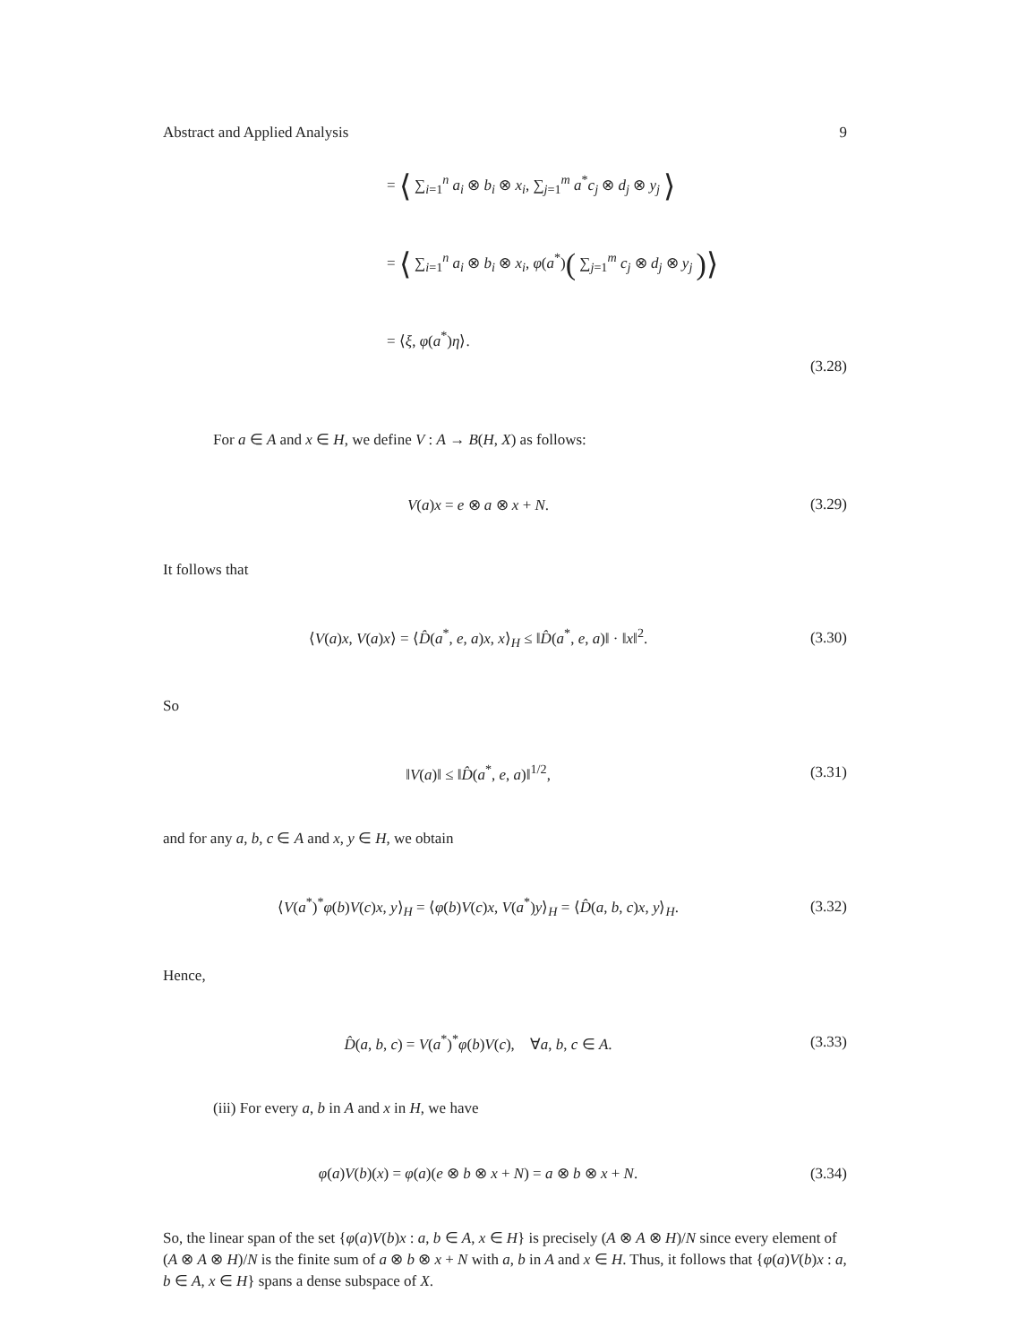Abstract and Applied Analysis 9
= ⟨ ∑<sub>i=1</sub><sup>n</sup> a<sub>i</sub> ⊗ b<sub>i</sub> ⊗ x<sub>i</sub>, ∑<sub>j=1</sub><sup>m</sup> a<sup>*</sup>c<sub>j</sub> ⊗ d<sub>j</sub> ⊗ y<sub>j</sub> ⟩
= ⟨ ∑<sub>i=1</sub><sup>n</sup> a<sub>i</sub> ⊗ b<sub>i</sub> ⊗ x<sub>i</sub>, φ(a<sup>*</sup>)( ∑<sub>j=1</sub><sup>m</sup> c<sub>j</sub> ⊗ d<sub>j</sub> ⊗ y<sub>j</sub> )⟩
= ⟨ξ, φ(a<sup>*</sup>)η⟩.
(3.28)
For a ∈ A and x ∈ H, we define V : A → B(H, X) as follows:
V(a)x = e ⊗ a ⊗ x + N. (3.29)
It follows that
⟨V(a)x, V(a)x⟩ = ⟨D̂(a<sup>*</sup>, e, a)x, x⟩<sub>H</sub> ≤ ‖D̂(a<sup>*</sup>, e, a)‖ · ‖x‖<sup>2</sup>. (3.30)
So
‖V(a)‖ ≤ ‖D̂(a<sup>*</sup>, e, a)‖<sup>1/2</sup>, (3.31)
and for any a, b, c ∈ A and x, y ∈ H, we obtain
⟨V(a<sup>*</sup>)<sup>*</sup>φ(b)V(c)x, y⟩<sub>H</sub> = ⟨φ(b)V(c)x, V(a<sup>*</sup>)y⟩<sub>H</sub> = ⟨D̂(a, b, c)x, y⟩<sub>H</sub>. (3.32)
Hence,
D̂(a, b, c) = V(a<sup>*</sup>)<sup>*</sup>φ(b)V(c), ∀a, b, c ∈ A. (3.33)
(iii) For every a, b in A and x in H, we have
φ(a)V(b)(x) = φ(a)(e ⊗ b ⊗ x + N) = a ⊗ b ⊗ x + N. (3.34)
So, the linear span of the set {φ(a)V(b)x : a, b ∈ A, x ∈ H} is precisely (A ⊗ A ⊗ H)/N since every element of (A ⊗ A ⊗ H)/N is the finite sum of a ⊗ b ⊗ x + N with a, b in A and x ∈ H. Thus, it follows that {φ(a)V(b)x : a, b ∈ A, x ∈ H} spans a dense subspace of X.